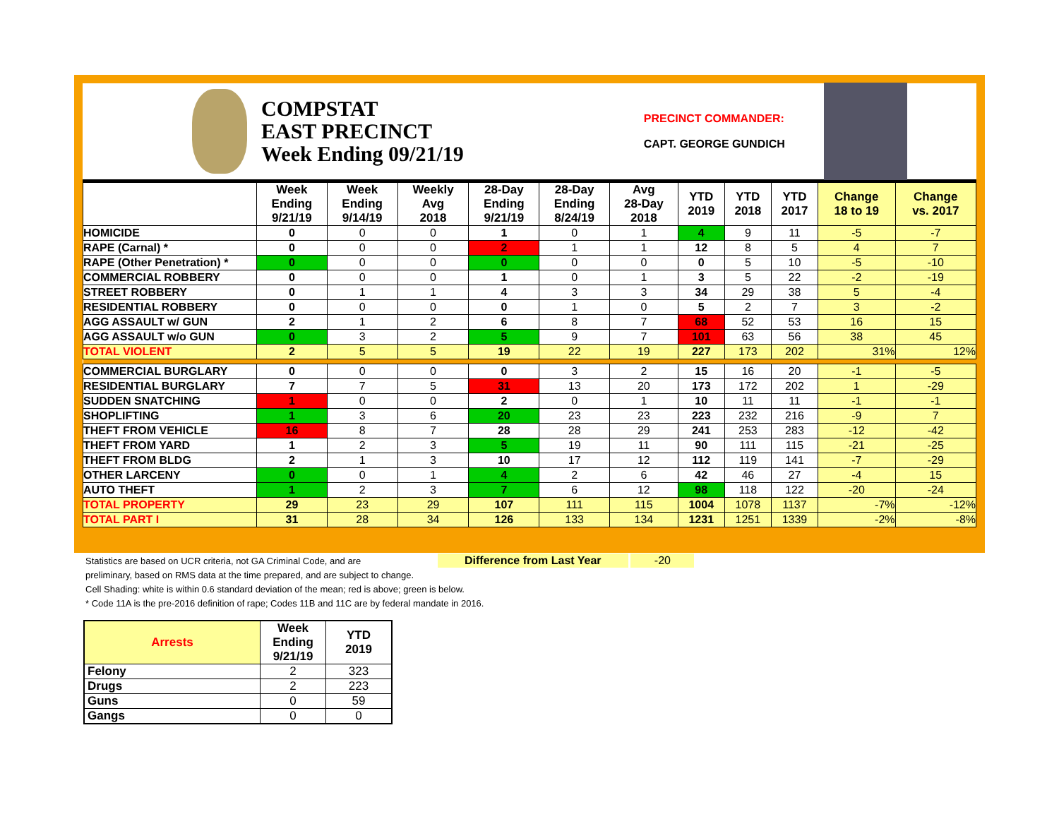COMPSTAT
EAST PRECINCT
Week Ending 09/21/19
PRECINCT COMMANDER:
CAPT. GEORGE GUNDICH
| | Week Ending 9/21/19 | Week Ending 9/14/19 | Weekly Avg 2018 | 28-Day Ending 9/21/19 | 28-Day Ending 8/24/19 | Avg 28-Day 2018 | YTD 2019 | YTD 2018 | YTD 2017 | Change 18 to 19 | Change vs. 2017 |
| --- | --- | --- | --- | --- | --- | --- | --- | --- | --- | --- | --- |
| HOMICIDE | 0 | 0 | 0 | 1 | 0 | 1 | 4 | 9 | 11 | -5 | -7 |
| RAPE (Carnal) * | 0 | 0 | 0 | 2 | 1 | 1 | 12 | 8 | 5 | 4 | 7 |
| RAPE (Other Penetration) * | 0 | 0 | 0 | 0 | 0 | 0 | 0 | 5 | 10 | -5 | -10 |
| COMMERCIAL ROBBERY | 0 | 0 | 0 | 1 | 0 | 1 | 3 | 5 | 22 | -2 | -19 |
| STREET ROBBERY | 0 | 1 | 1 | 4 | 3 | 3 | 34 | 29 | 38 | 5 | -4 |
| RESIDENTIAL ROBBERY | 0 | 0 | 0 | 0 | 1 | 0 | 5 | 2 | 7 | 3 | -2 |
| AGG ASSAULT w/ GUN | 2 | 1 | 2 | 6 | 8 | 7 | 68 | 52 | 53 | 16 | 15 |
| AGG ASSAULT w/o GUN | 0 | 3 | 2 | 5 | 9 | 7 | 101 | 63 | 56 | 38 | 45 |
| TOTAL VIOLENT | 2 | 5 | 5 | 19 | 22 | 19 | 227 | 173 | 202 | 31% | 12% |
| COMMERCIAL BURGLARY | 0 | 0 | 0 | 0 | 3 | 2 | 15 | 16 | 20 | -1 | -5 |
| RESIDENTIAL BURGLARY | 7 | 7 | 5 | 31 | 13 | 20 | 173 | 172 | 202 | 1 | -29 |
| SUDDEN SNATCHING | 1 | 0 | 0 | 2 | 0 | 1 | 10 | 11 | 11 | -1 | -1 |
| SHOPLIFTING | 1 | 3 | 6 | 20 | 23 | 23 | 223 | 232 | 216 | -9 | 7 |
| THEFT FROM VEHICLE | 16 | 8 | 7 | 28 | 28 | 29 | 241 | 253 | 283 | -12 | -42 |
| THEFT FROM YARD | 1 | 2 | 3 | 5 | 19 | 11 | 90 | 111 | 115 | -21 | -25 |
| THEFT FROM BLDG | 2 | 1 | 3 | 10 | 17 | 12 | 112 | 119 | 141 | -7 | -29 |
| OTHER LARCENY | 0 | 0 | 1 | 4 | 2 | 6 | 42 | 46 | 27 | -4 | 15 |
| AUTO THEFT | 1 | 2 | 3 | 7 | 6 | 12 | 98 | 118 | 122 | -20 | -24 |
| TOTAL PROPERTY | 29 | 23 | 29 | 107 | 111 | 115 | 1004 | 1078 | 1137 | -7% | -12% |
| TOTAL PART I | 31 | 28 | 34 | 126 | 133 | 134 | 1231 | 1251 | 1339 | -2% | -8% |
Statistics are based on UCR criteria, not GA Criminal Code, and are Difference from Last Year -20
preliminary, based on RMS data at the time prepared, and are subject to change.
Cell Shading: white is within 0.6 standard deviation of the mean; red is above; green is below.
* Code 11A is the pre-2016 definition of rape; Codes 11B and 11C are by federal mandate in 2016.
| Arrests | Week Ending 9/21/19 | YTD 2019 |
| --- | --- | --- |
| Felony | 2 | 323 |
| Drugs | 2 | 223 |
| Guns | 0 | 59 |
| Gangs | 0 | 0 |